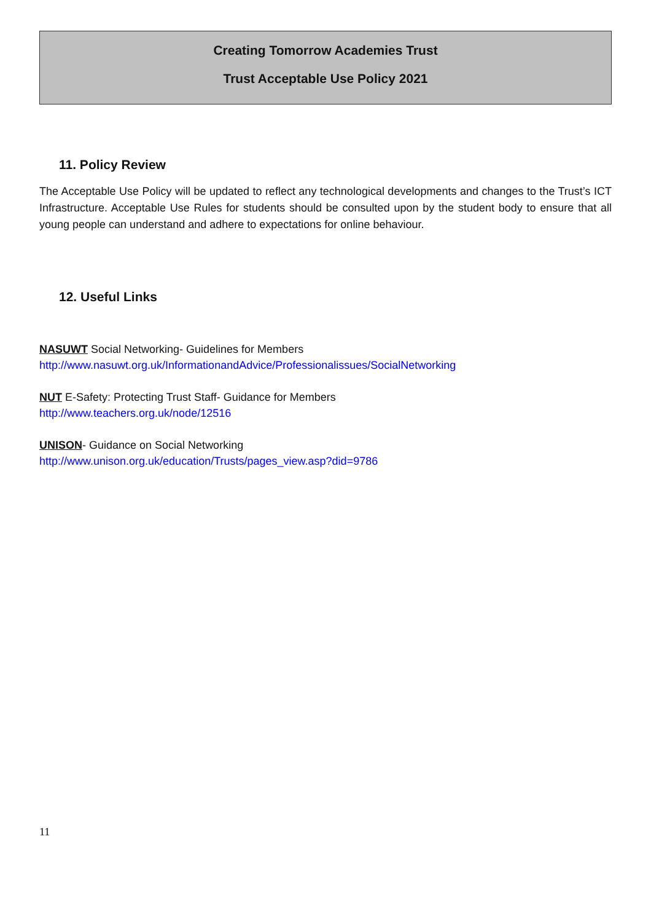Creating Tomorrow Academies Trust
Trust Acceptable Use Policy 2021
11. Policy Review
The Acceptable Use Policy will be updated to reflect any technological developments and changes to the Trust’s ICT Infrastructure. Acceptable Use Rules for students should be consulted upon by the student body to ensure that all young people can understand and adhere to expectations for online behaviour.
12. Useful Links
NASUWT Social Networking- Guidelines for Members
http://www.nasuwt.org.uk/InformationandAdvice/Professionalissues/SocialNetworking
NUT E-Safety: Protecting Trust Staff- Guidance for Members
http://www.teachers.org.uk/node/12516
UNISON- Guidance on Social Networking
http://www.unison.org.uk/education/Trusts/pages_view.asp?did=9786
11